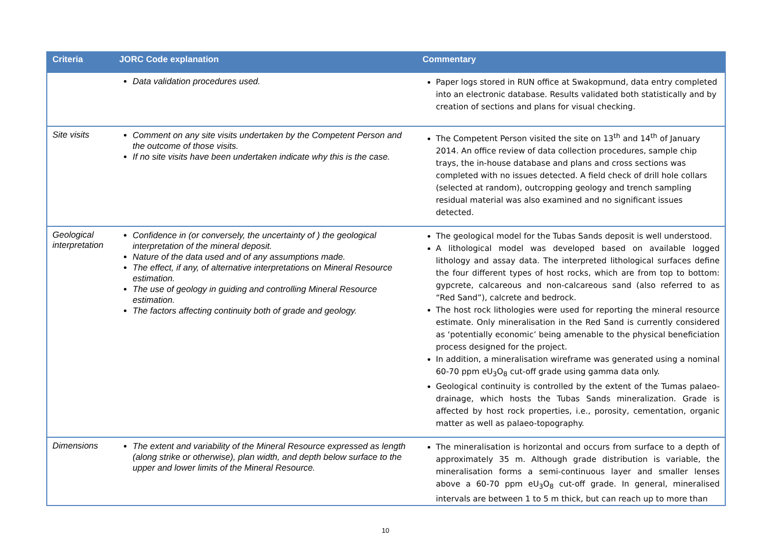| Criteria | JORC Code explanation | Commentary |
| --- | --- | --- |
| | Data validation procedures used. | Paper logs stored in RUN office at Swakopmund, data entry completed into an electronic database. Results validated both statistically and by creation of sections and plans for visual checking. |
| Site visits | Comment on any site visits undertaken by the Competent Person and the outcome of those visits. If no site visits have been undertaken indicate why this is the case. | The Competent Person visited the site on 13<sup>th</sup> and 14<sup>th</sup> of January 2014. An office review of data collection procedures, sample chip trays, the in-house database and plans and cross sections was completed with no issues detected. A field check of drill hole collars (selected at random), outcropping geology and trench sampling residual material was also examined and no significant issues detected. |
| Geological interpretation | Confidence in (or conversely, the uncertainty of ) the geological interpretation of the mineral deposit. Nature of the data used and of any assumptions made. The effect, if any, of alternative interpretations on Mineral Resource estimation. The use of geology in guiding and controlling Mineral Resource estimation. The factors affecting continuity both of grade and geology. | The geological model for the Tubas Sands deposit is well understood. A lithological model was developed based on available logged lithology and assay data. The interpreted lithological surfaces define the four different types of host rocks, which are from top to bottom: gypcrete, calcareous and non-calcareous sand (also referred to as “Red Sand”), calcrete and bedrock. The host rock lithologies were used for reporting the mineral resource estimate. Only mineralisation in the Red Sand is currently considered as ‘potentially economic’ being amenable to the physical beneficiation process designed for the project. In addition, a mineralisation wireframe was generated using a nominal 60-70 ppm eU<sub>3</sub>O<sub>8</sub> cut-off grade using gamma data only. Geological continuity is controlled by the extent of the Tumas palaeo-drainage, which hosts the Tubas Sands mineralization. Grade is affected by host rock properties, i.e., porosity, cementation, organic matter as well as palaeo-topography. |
| Dimensions | The extent and variability of the Mineral Resource expressed as length (along strike or otherwise), plan width, and depth below surface to the upper and lower limits of the Mineral Resource. | The mineralisation is horizontal and occurs from surface to a depth of approximately 35 m. Although grade distribution is variable, the mineralisation forms a semi-continuous layer and smaller lenses above a 60-70 ppm eU<sub>3</sub>O<sub>8</sub> cut-off grade. In general, mineralised intervals are between 1 to 5 m thick, but can reach up to more than |
10